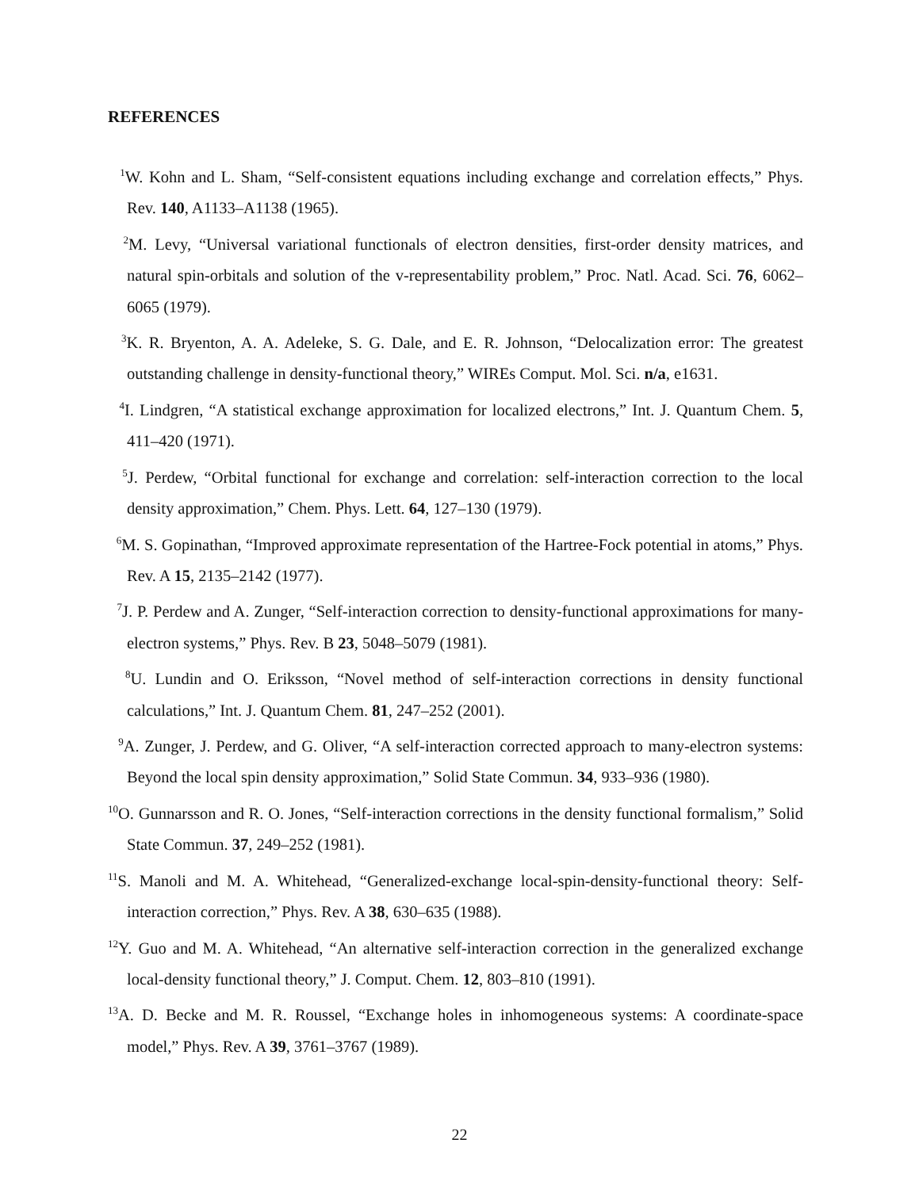REFERENCES
<sup>1</sup> W. Kohn and L. Sham, “Self-consistent equations including exchange and correlation effects,” Phys. Rev. 140, A1133–A1138 (1965).
<sup>2</sup> M. Levy, “Universal variational functionals of electron densities, first-order density matrices, and natural spin-orbitals and solution of the v-representability problem,” Proc. Natl. Acad. Sci. 76, 6062–6065 (1979).
<sup>3</sup> K. R. Bryenton, A. A. Adeleke, S. G. Dale, and E. R. Johnson, “Delocalization error: The greatest outstanding challenge in density-functional theory,” WIREs Comput. Mol. Sci. n/a, e1631.
<sup>4</sup> I. Lindgren, “A statistical exchange approximation for localized electrons,” Int. J. Quantum Chem. 5, 411–420 (1971).
<sup>5</sup> J. Perdew, “Orbital functional for exchange and correlation: self-interaction correction to the local density approximation,” Chem. Phys. Lett. 64, 127–130 (1979).
<sup>6</sup> M. S. Gopinathan, “Improved approximate representation of the Hartree-Fock potential in atoms,” Phys. Rev. A 15, 2135–2142 (1977).
<sup>7</sup> J. P. Perdew and A. Zunger, “Self-interaction correction to density-functional approximations for many-electron systems,” Phys. Rev. B 23, 5048–5079 (1981).
<sup>8</sup> U. Lundin and O. Eriksson, “Novel method of self-interaction corrections in density functional calculations,” Int. J. Quantum Chem. 81, 247–252 (2001).
<sup>9</sup> A. Zunger, J. Perdew, and G. Oliver, “A self-interaction corrected approach to many-electron systems: Beyond the local spin density approximation,” Solid State Commun. 34, 933–936 (1980).
<sup>10</sup>O. Gunnarsson and R. O. Jones, “Self-interaction corrections in the density functional formalism,” Solid State Commun. 37, 249–252 (1981).
<sup>11</sup> S. Manoli and M. A. Whitehead, “Generalized-exchange local-spin-density-functional theory: Self-interaction correction,” Phys. Rev. A 38, 630–635 (1988).
<sup>12</sup> Y. Guo and M. A. Whitehead, “An alternative self-interaction correction in the generalized exchange local-density functional theory,” J. Comput. Chem. 12, 803–810 (1991).
<sup>13</sup> A. D. Becke and M. R. Roussel, “Exchange holes in inhomogeneous systems: A coordinate-space model,” Phys. Rev. A 39, 3761–3767 (1989).
22